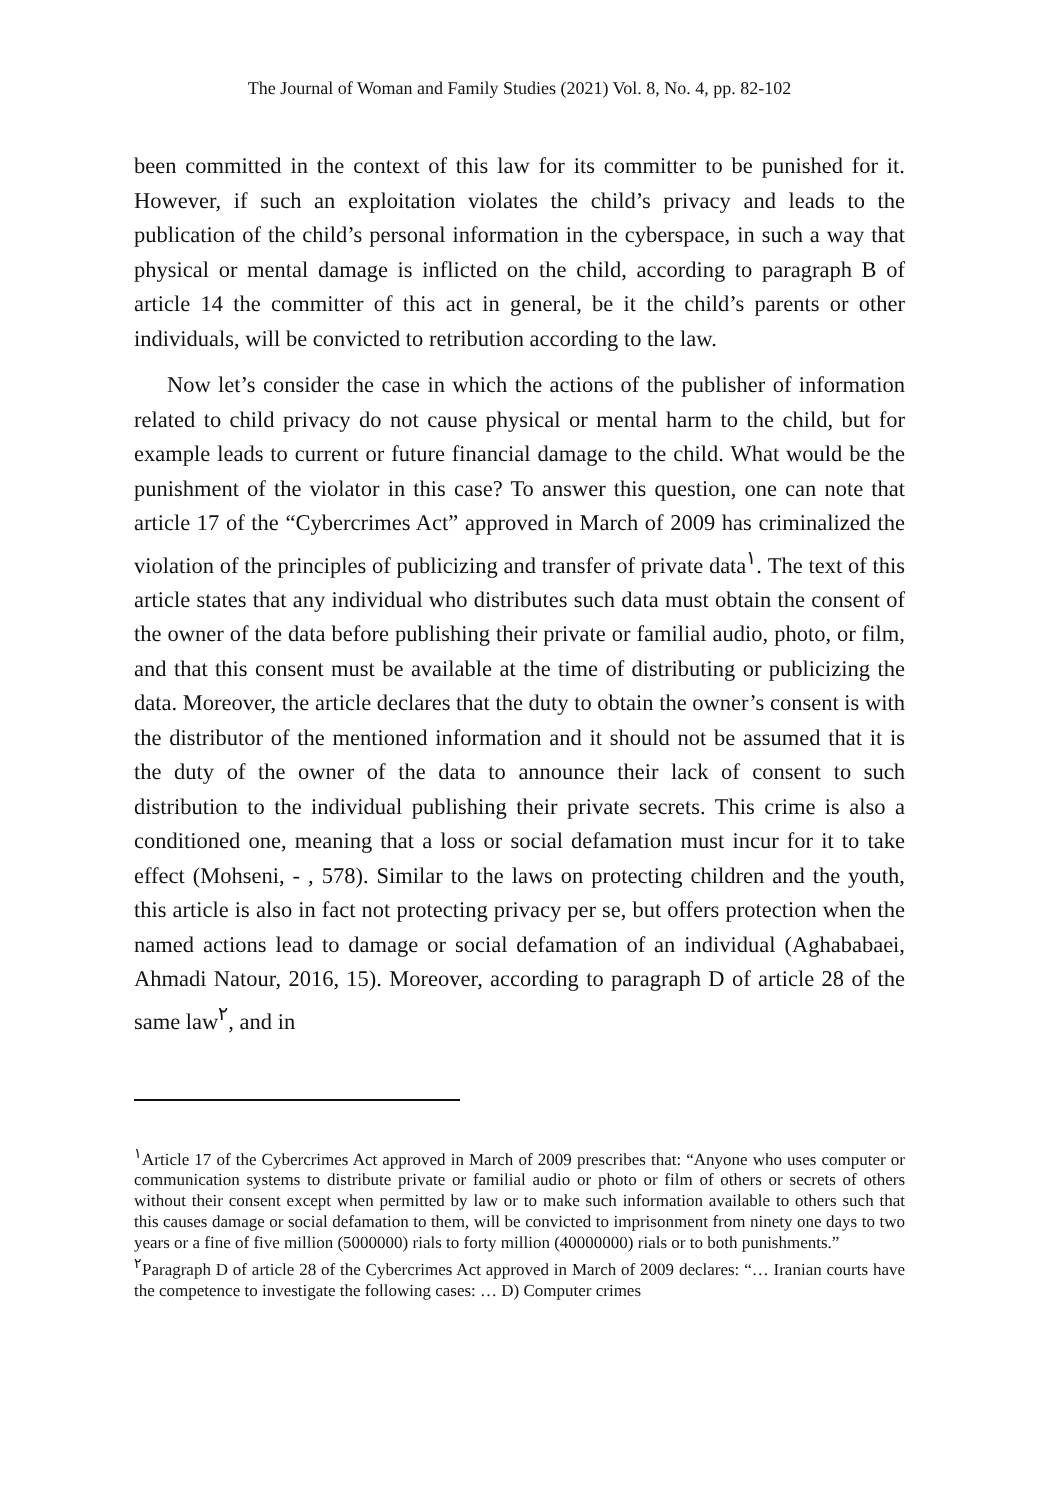The Journal of Woman and Family Studies (2021) Vol. 8, No. 4, pp. 82-102
been committed in the context of this law for its committer to be punished for it. However, if such an exploitation violates the child’s privacy and leads to the publication of the child’s personal information in the cyberspace, in such a way that physical or mental damage is inflicted on the child, according to paragraph B of article 14 the committer of this act in general, be it the child’s parents or other individuals, will be convicted to retribution according to the law.
Now let’s consider the case in which the actions of the publisher of information related to child privacy do not cause physical or mental harm to the child, but for example leads to current or future financial damage to the child. What would be the punishment of the violator in this case? To answer this question, one can note that article 17 of the “Cybercrimes Act” approved in March of 2009 has criminalized the violation of the principles of publicizing and transfer of private data<sup>١</sup>. The text of this article states that any individual who distributes such data must obtain the consent of the owner of the data before publishing their private or familial audio, photo, or film, and that this consent must be available at the time of distributing or publicizing the data. Moreover, the article declares that the duty to obtain the owner’s consent is with the distributor of the mentioned information and it should not be assumed that it is the duty of the owner of the data to announce their lack of consent to such distribution to the individual publishing their private secrets. This crime is also a conditioned one, meaning that a loss or social defamation must incur for it to take effect (Mohseni, - , 578). Similar to the laws on protecting children and the youth, this article is also in fact not protecting privacy per se, but offers protection when the named actions lead to damage or social defamation of an individual (Aghababaei, Ahmadi Natour, 2016, 15). Moreover, according to paragraph D of article 28 of the same law<sup>٢</sup>, and in
<sup>١</sup> Article 17 of the Cybercrimes Act approved in March of 2009 prescribes that: “Anyone who uses computer or communication systems to distribute private or familial audio or photo or film of others or secrets of others without their consent except when permitted by law or to make such information available to others such that this causes damage or social defamation to them, will be convicted to imprisonment from ninety one days to two years or a fine of five million (5000000) rials to forty million (40000000) rials or to both punishments.”
<sup>٢</sup> Paragraph D of article 28 of the Cybercrimes Act approved in March of 2009 declares: “… Iranian courts have the competence to investigate the following cases: … D) Computer crimes